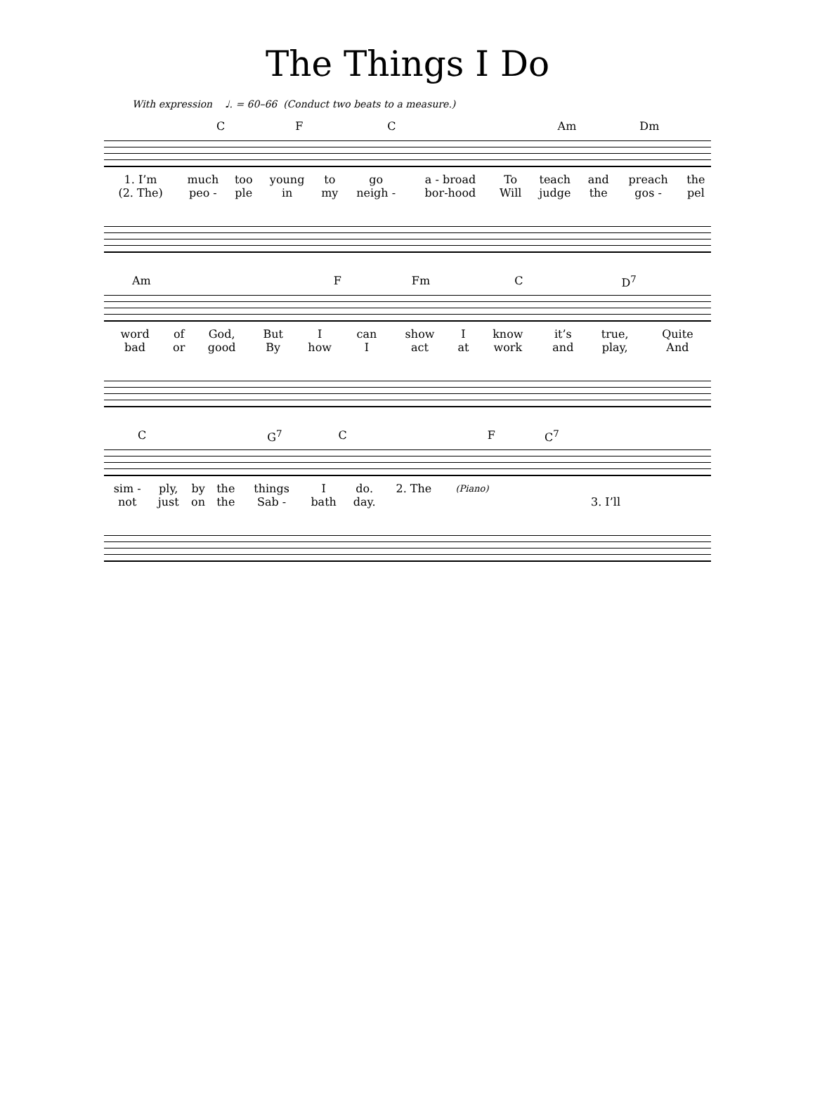The Things I Do
With expression ♩. = 60–66 (Conduct two beats to a measure.)
C F C Am Dm
| 1. I’m | much | too | young | to | go | a - broad | To | teach | and | preach | the |
| (2. The) | peo - | ple | in | my | neigh - | bor-hood | Will | judge | the | gos - | pel |
Am F Fm C D<sup>7</sup>
| word | of | God, | But | I | can | show | I | know | it’s | true, | Quite |
| bad | or | good | By | how | I | act | at | work | and | play, | And |
C G<sup>7</sup> C F C<sup>7</sup>
| sim - | ply, | by | the | things | I | do. | 2. The | (Piano) | |
| not | just | on | the | Sab - | bath | day. | | | 3. I’ll |